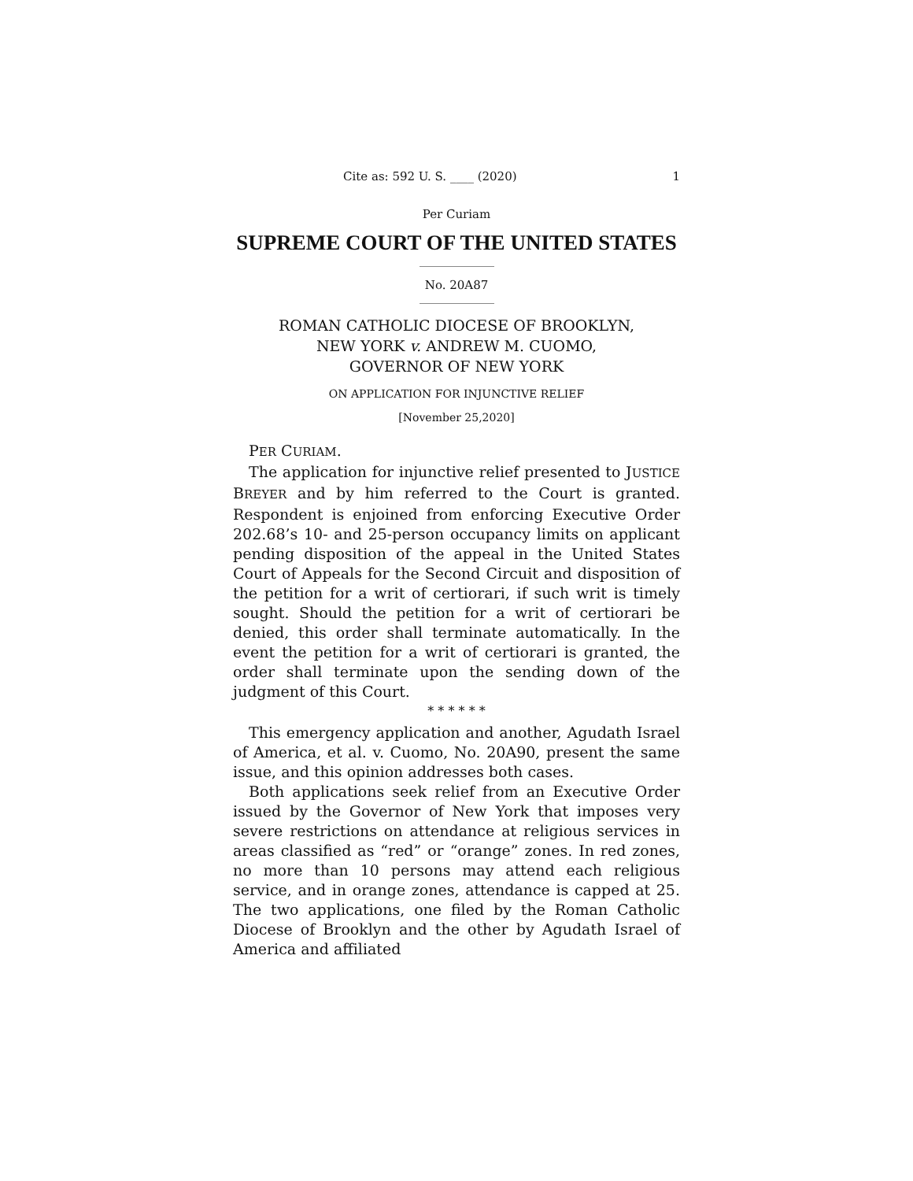Cite as: 592 U. S. ____ (2020) 1
Per Curiam
SUPREME COURT OF THE UNITED STATES
No. 20A87
ROMAN CATHOLIC DIOCESE OF BROOKLYN,
NEW YORK v. ANDREW M. CUOMO,
GOVERNOR OF NEW YORK
ON APPLICATION FOR INJUNCTIVE RELIEF
[November 25,2020]
PER CURIAM.
The application for injunctive relief presented to JUSTICE BREYER and by him referred to the Court is granted. Respondent is enjoined from enforcing Executive Order 202.68’s 10- and 25-person occupancy limits on applicant pending disposition of the appeal in the United States Court of Appeals for the Second Circuit and disposition of the petition for a writ of certiorari, if such writ is timely sought. Should the petition for a writ of certiorari be denied, this order shall terminate automatically. In the event the petition for a writ of certiorari is granted, the order shall terminate upon the sending down of the judgment of this Court.
* * * * * *
This emergency application and another, Agudath Israel of America, et al. v. Cuomo, No. 20A90, present the same issue, and this opinion addresses both cases.
Both applications seek relief from an Executive Order issued by the Governor of New York that imposes very severe restrictions on attendance at religious services in areas classified as “red” or “orange” zones. In red zones, no more than 10 persons may attend each religious service, and in orange zones, attendance is capped at 25. The two applications, one filed by the Roman Catholic Diocese of Brooklyn and the other by Agudath Israel of America and affiliated